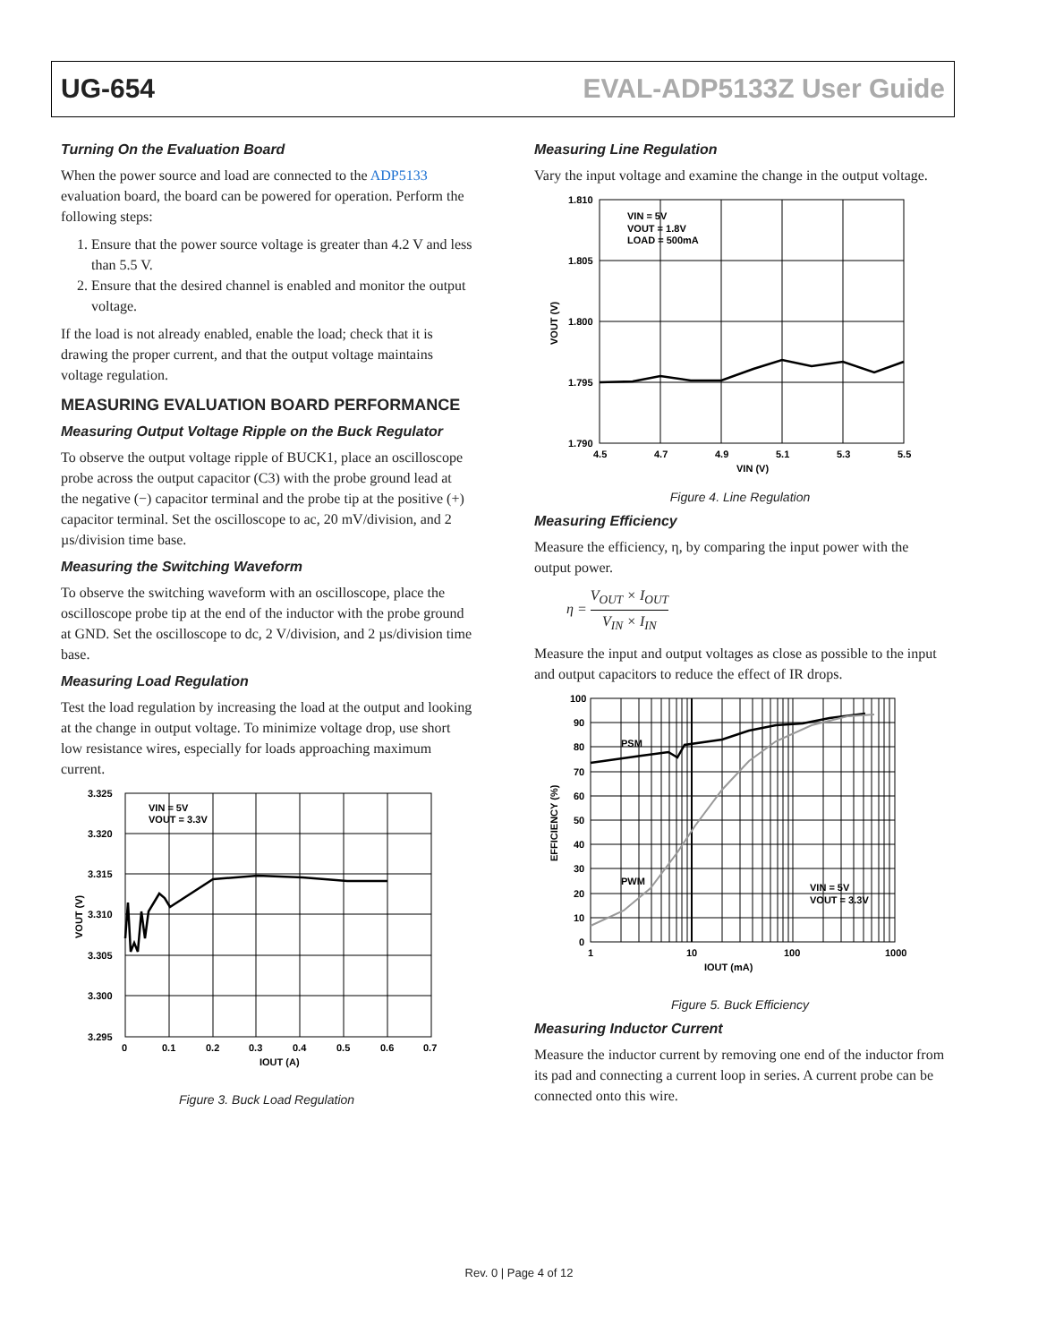UG-654 EVAL-ADP5133Z User Guide
Turning On the Evaluation Board
When the power source and load are connected to the ADP5133 evaluation board, the board can be powered for operation. Perform the following steps:
1. Ensure that the power source voltage is greater than 4.2 V and less than 5.5 V.
2. Ensure that the desired channel is enabled and monitor the output voltage.
If the load is not already enabled, enable the load; check that it is drawing the proper current, and that the output voltage maintains voltage regulation.
MEASURING EVALUATION BOARD PERFORMANCE
Measuring Output Voltage Ripple on the Buck Regulator
To observe the output voltage ripple of BUCK1, place an oscilloscope probe across the output capacitor (C3) with the probe ground lead at the negative (−) capacitor terminal and the probe tip at the positive (+) capacitor terminal. Set the oscilloscope to ac, 20 mV/division, and 2 µs/division time base.
Measuring the Switching Waveform
To observe the switching waveform with an oscilloscope, place the oscilloscope probe tip at the end of the inductor with the probe ground at GND. Set the oscilloscope to dc, 2 V/division, and 2 µs/division time base.
Measuring Load Regulation
Test the load regulation by increasing the load at the output and looking at the change in output voltage. To minimize voltage drop, use short low resistance wires, especially for loads approaching maximum current.
3.325
3.320
3.315
3.310
3.305
3.300
3.295
0
0.1
0.2
0.3
0.4
0.5
0.6
0.7
IOUT (A)
VOUT (V)
VIN = 5V
VOUT = 3.3V
Figure 3. Buck Load Regulation
Measuring Line Regulation
Vary the input voltage and examine the change in the output voltage.
1.810
1.805
1.800
1.795
1.790
4.5
4.7
4.9
5.1
5.3
5.5
VIN (V)
VOUT (V)
VIN = 5V
VOUT = 1.8V
LOAD = 500mA
Figure 4. Line Regulation
Measuring Efficiency
Measure the efficiency, η, by comparing the input power with the output power.
η = V<sub>OUT</sub> × I<sub>OUT</sub> V<sub>IN</sub> × I<sub>IN</sub>
Measure the input and output voltages as close as possible to the input and output capacitors to reduce the effect of IR drops.
100
90
80
70
60
50
40
30
20
10
0
1
10
100
1000
IOUT (mA)
EFFICIENCY (%)
PSM
PWM
VIN = 5V
VOUT = 3.3V
Figure 5. Buck Efficiency
Measuring Inductor Current
Measure the inductor current by removing one end of the inductor from its pad and connecting a current loop in series. A current probe can be connected onto this wire.
Rev. 0 | Page 4 of 12